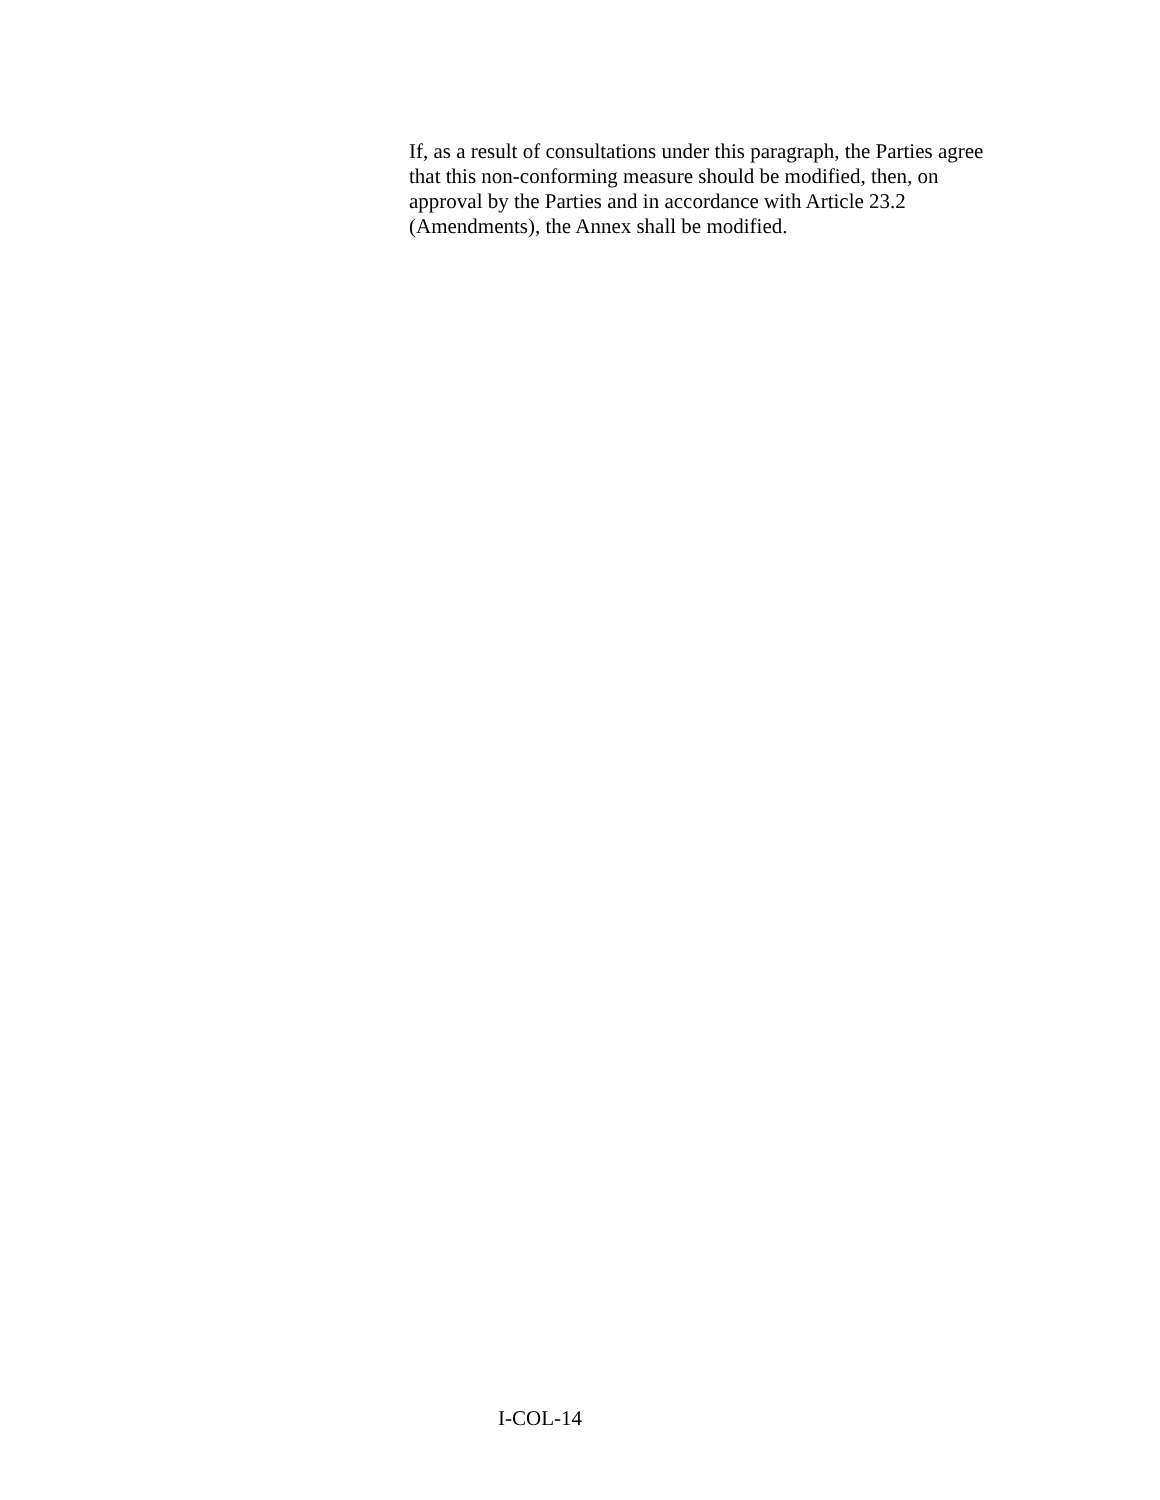If, as a result of consultations under this paragraph, the Parties agree that this non-conforming measure should be modified, then, on approval by the Parties and in accordance with Article 23.2 (Amendments), the Annex shall be modified.
I-COL-14